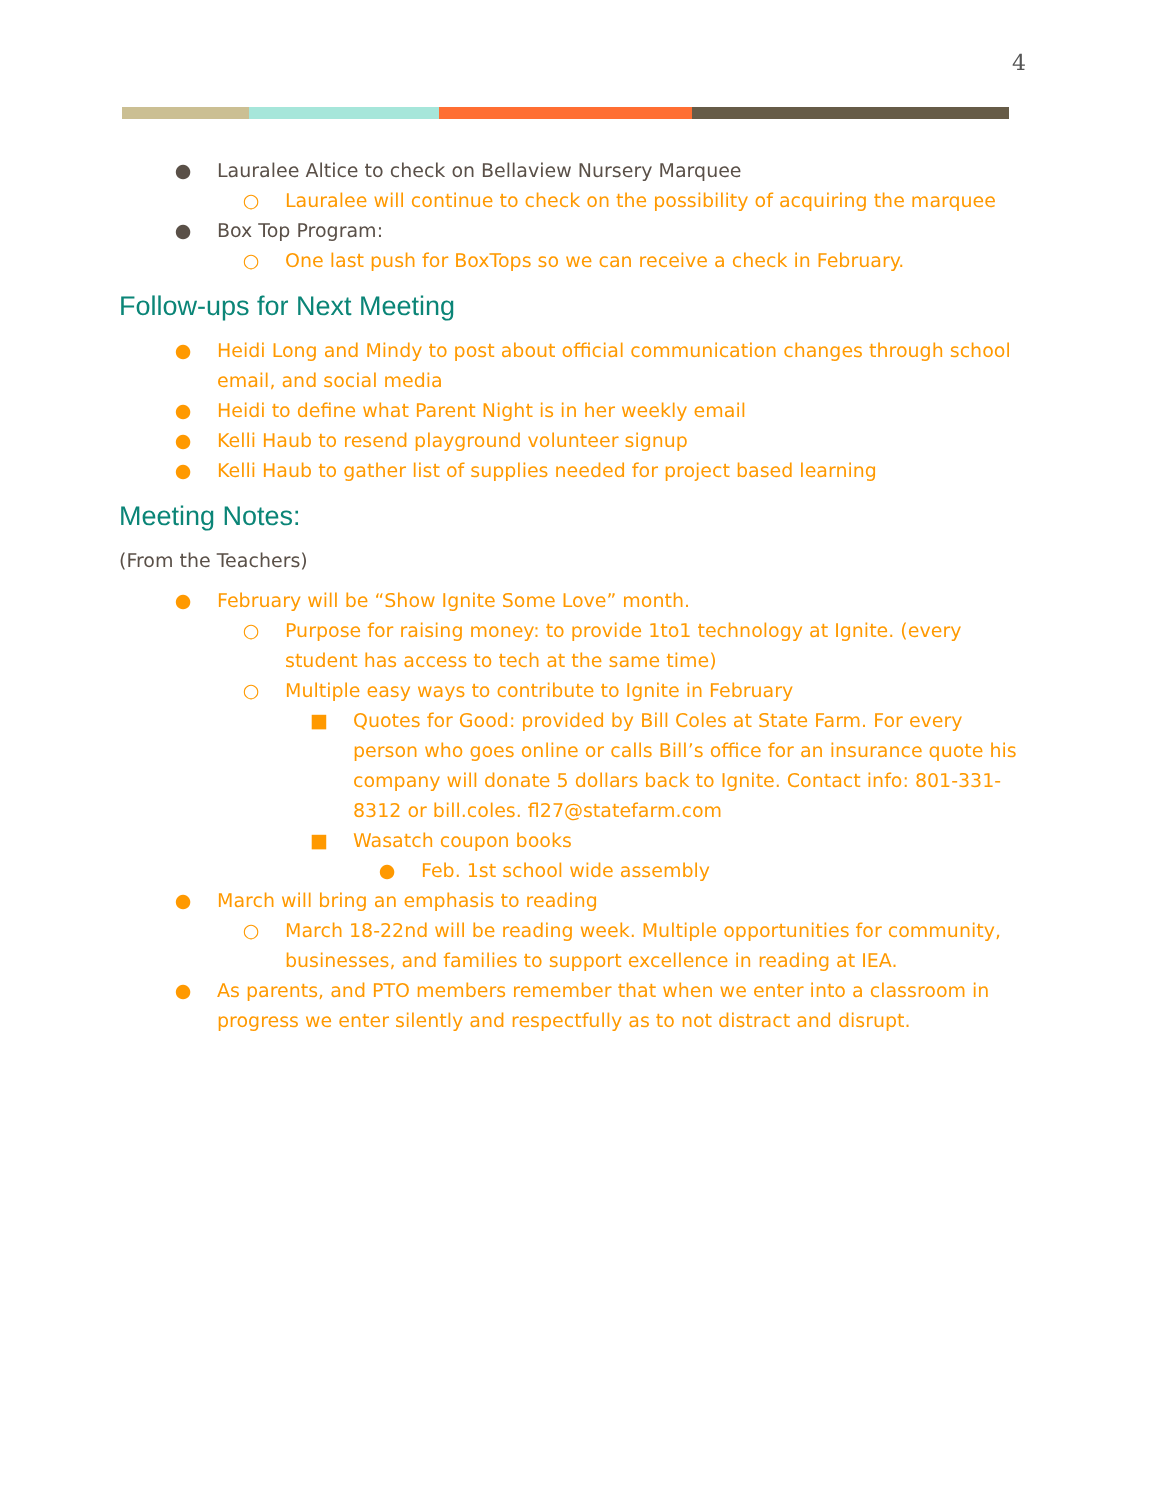4
● Lauralee Altice to check on Bellaview Nursery Marquee
○ Lauralee will continue to check on the possibility of acquiring the marquee
● Box Top Program:
○ One last push for BoxTops so we can receive a check in February.
Follow-ups for Next Meeting
● Heidi Long and Mindy to post about official communication changes through school email, and social media
● Heidi to define what Parent Night is in her weekly email
● Kelli Haub to resend playground volunteer signup
● Kelli Haub to gather list of supplies needed for project based learning
Meeting Notes:
(From the Teachers)
● February will be “Show Ignite Some Love” month.
○ Purpose for raising money: to provide 1to1 technology at Ignite. (every student has access to tech at the same time)
○ Multiple easy ways to contribute to Ignite in February
■ Quotes for Good: provided by Bill Coles at State Farm. For every person who goes online or calls Bill’s office for an insurance quote his company will donate 5 dollars back to Ignite. Contact info: 801-331-8312 or bill.coles. fl27@statefarm.com
■ Wasatch coupon books
● Feb. 1st school wide assembly
● March will bring an emphasis to reading
○ March 18-22nd will be reading week. Multiple opportunities for community, businesses, and families to support excellence in reading at IEA.
● As parents, and PTO members remember that when we enter into a classroom in progress we enter silently and respectfully as to not distract and disrupt.